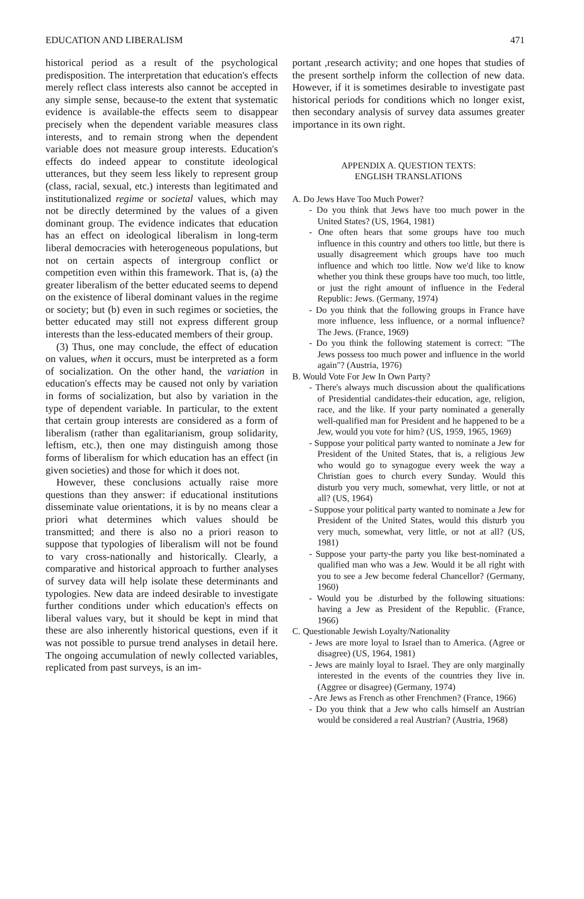EDUCATION AND LIBERALISM 471
historical period as a result of the psychological predisposition. The interpretation that education's effects merely reflect class interests also cannot be accepted in any simple sense, because-to the extent that systematic evidence is available-the effects seem to disappear precisely when the dependent variable measures class interests, and to remain strong when the dependent variable does not measure group interests. Education's effects do indeed appear to constitute ideological utterances, but they seem less likely to represent group (class, racial, sexual, etc.) interests than legitimated and institutionalized regime or societal values, which may not be directly determined by the values of a given dominant group. The evidence indicates that education has an effect on ideological liberalism in long-term liberal democracies with heterogeneous populations, but not on certain aspects of intergroup conflict or competition even within this framework. That is, (a) the greater liberalism of the better educated seems to depend on the existence of liberal dominant values in the regime or society; but (b) even in such regimes or societies, the better educated may still not express different group interests than the less-educated members of their group.
(3) Thus, one may conclude, the effect of education on values, when it occurs, must be interpreted as a form of socialization. On the other hand, the variation in education's effects may be caused not only by variation in forms of socialization, but also by variation in the type of dependent variable. In particular, to the extent that certain group interests are considered as a form of liberalism (rather than egalitarianism, group solidarity, leftism, etc.), then one may distinguish among those forms of liberalism for which education has an effect (in given societies) and those for which it does not.
However, these conclusions actually raise more questions than they answer: if educational institutions disseminate value orientations, it is by no means clear a priori what determines which values should be transmitted; and there is also no a priori reason to suppose that typologies of liberalism will not be found to vary cross-nationally and historically. Clearly, a comparative and historical approach to further analyses of survey data will help isolate these determinants and typologies. New data are indeed desirable to investigate further conditions under which education's effects on liberal values vary, but it should be kept in mind that these are also inherently historical questions, even if it was not possible to pursue trend analyses in detail here. The ongoing accumulation of newly collected variables, replicated from past surveys, is an im-
portant ,research activity; and one hopes that studies of the present sorthelp inform the collection of new data. However, if it is sometimes desirable to investigate past historical periods for conditions which no longer exist, then secondary analysis of survey data assumes greater importance in its own right.
APPENDIX A. QUESTION TEXTS:
ENGLISH TRANSLATIONS
A. Do Jews Have Too Much Power?
- Do you think that Jews have too much power in the United States? (US, 1964, 1981)
- One often hears that some groups have too much influence in this country and others too little, but there is usually disagreement which groups have too much influence and which too little. Now we'd like to know whether you think these groups have too much, too little, or just the right amount of influence in the Federal Republic: Jews. (Germany, 1974)
- Do you think that the following groups in France have more influence, less influence, or a normal influence? The Jews. (France, 1969)
- Do you think the following statement is correct: "The Jews possess too much power and influence in the world again"? (Austria, 1976)
B. Would Vote For Jew In Own Party?
- There's always much discussion about the qualifications of Presidential candidates-their education, age, religion, race, and the like. If your party nominated a generally well-qualified man for President and he happened to be a Jew, would you vote for him? (US, 1959, 1965, 1969)
- Suppose your political party wanted to nominate a Jew for President of the United States, that is, a religious Jew who would go to synagogue every week the way a Christian goes to church every Sunday. Would this disturb you very much, somewhat, very little, or not at all? (US, 1964)
- Suppose your political party wanted to nominate a Jew for President of the United States, would this disturb you very much, somewhat, very little, or not at all? (US, 1981)
- Suppose your party-the party you like best-nominated a qualified man who was a Jew. Would it be all right with you to see a Jew become federal Chancellor? (Germany, 1960)
- Would you be .disturbed by the following situations: having a Jew as President of the Republic. (France, 1966)
C. Questionable Jewish Loyalty/Nationality
- Jews are more loyal to Israel than to America. (Agree or disagree) (US, 1964, 1981)
- Jews are mainly loyal to Israel. They are only marginally interested in the events of the countries they live in. (Aggree or disagree) (Germany, 1974)
- Are Jews as French as other Frenchmen? (France, 1966)
- Do you think that a Jew who calls himself an Austrian would be considered a real Austrian? (Austria, 1968)